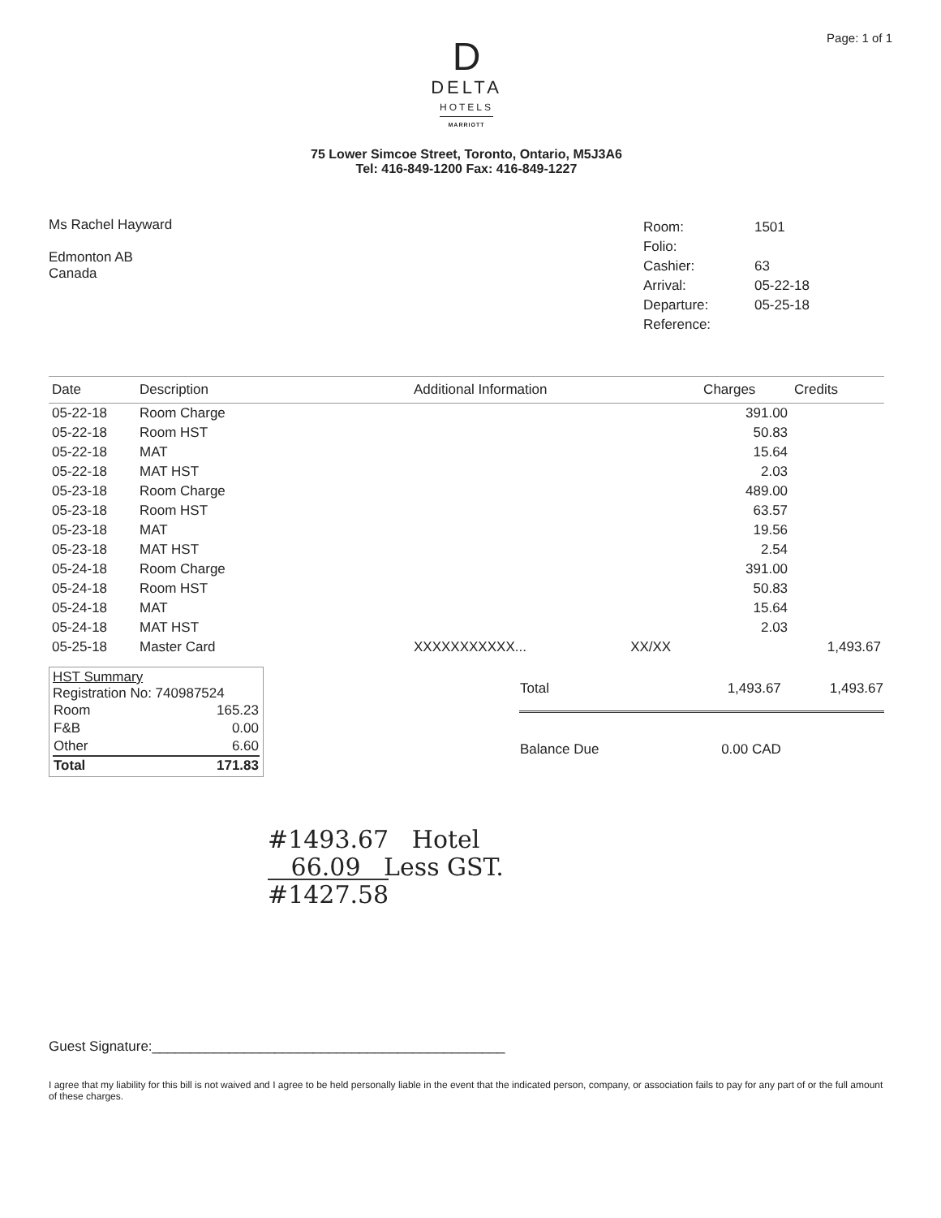Page: 1 of 1
D
DELTA
HOTELS
MARRIOTT
75 Lower Simcoe Street, Toronto, Ontario, M5J3A6
Tel: 416-849-1200 Fax: 416-849-1227
Ms Rachel Hayward
Edmonton AB
Canada
| Room: | 1501 |
| Folio: | |
| Cashier: | 63 |
| Arrival: | 05-22-18 |
| Departure: | 05-25-18 |
| Reference: | |
| Date | Description | Additional Information | | Charges | Credits |
| --- | --- | --- | --- | --- | --- |
| 05-22-18 | Room Charge | | | 391.00 | |
| 05-22-18 | Room HST | | | 50.83 | |
| 05-22-18 | MAT | | | 15.64 | |
| 05-22-18 | MAT HST | | | 2.03 | |
| 05-23-18 | Room Charge | | | 489.00 | |
| 05-23-18 | Room HST | | | 63.57 | |
| 05-23-18 | MAT | | | 19.56 | |
| 05-23-18 | MAT HST | | | 2.54 | |
| 05-24-18 | Room Charge | | | 391.00 | |
| 05-24-18 | Room HST | | | 50.83 | |
| 05-24-18 | MAT | | | 15.64 | |
| 05-24-18 | MAT HST | | | 2.03 | |
| 05-25-18 | Master Card | XXXXXXXXXXX... | XX/XX | | 1,493.67 |
HST Summary
Registration No: 740987524
| Room | 165.23 |
| F&B | 0.00 |
| Other | 6.60 |
| Total | 171.83 |
| Total | 1,493.67 | 1,493.67 |
| Balance Due | 0.00 CAD | |
#1493.67 Hotel
66.09 Less GST.
#1427.58
Guest Signature:______________________________________________
I agree that my liability for this bill is not waived and I agree to be held personally liable in the event that the indicated person, company, or association fails to pay for any part of or the full amount of these charges.